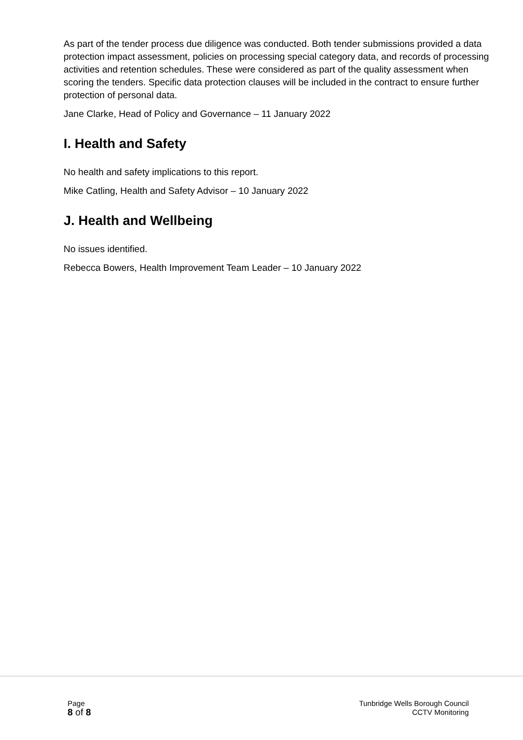As part of the tender process due diligence was conducted. Both tender submissions provided a data protection impact assessment, policies on processing special category data, and records of processing activities and retention schedules. These were considered as part of the quality assessment when scoring the tenders. Specific data protection clauses will be included in the contract to ensure further protection of personal data.
Jane Clarke, Head of Policy and Governance – 11 January 2022
I. Health and Safety
No health and safety implications to this report.
Mike Catling, Health and Safety Advisor – 10 January 2022
J. Health and Wellbeing
No issues identified.
Rebecca Bowers, Health Improvement Team Leader – 10 January 2022
Page
8 of 8
Tunbridge Wells Borough Council
CCTV Monitoring